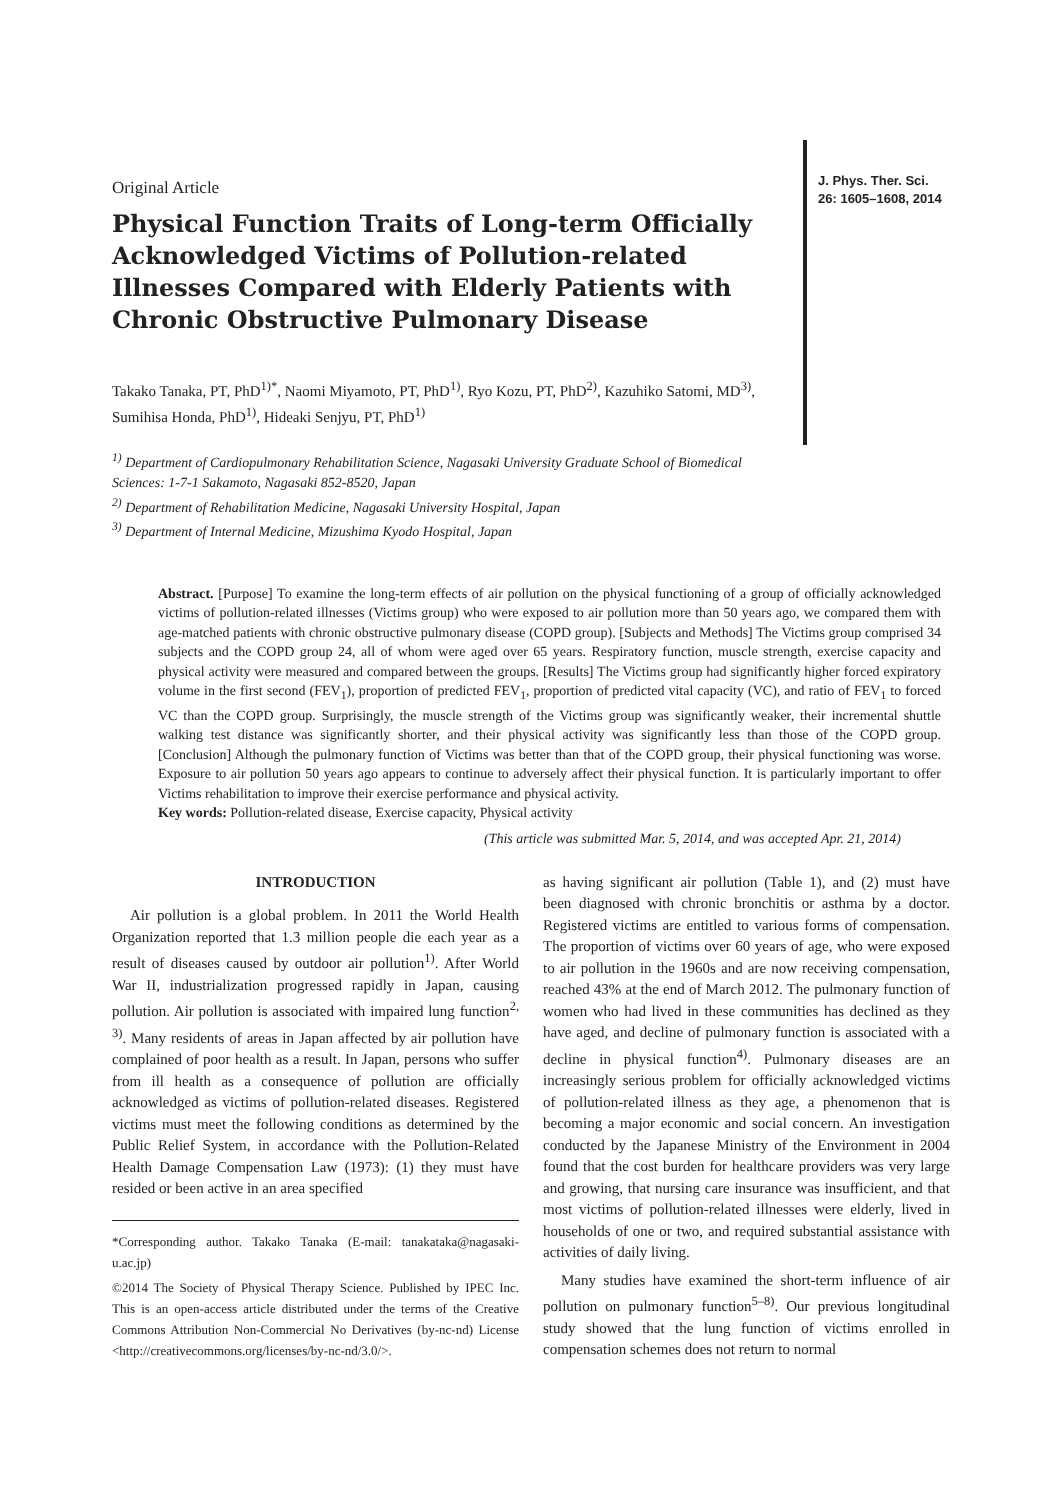J. Phys. Ther. Sci.
26: 1605–1608, 2014
Original Article
Physical Function Traits of Long-term Officially Acknowledged Victims of Pollution-related Illnesses Compared with Elderly Patients with Chronic Obstructive Pulmonary Disease
Takako Tanaka, PT, PhD<sup>1)*</sup>, Naomi Miyamoto, PT, PhD<sup>1)</sup>, Ryo Kozu, PT, PhD<sup>2)</sup>, Kazuhiko Satomi, MD<sup>3)</sup>, Sumihisa Honda, PhD<sup>1)</sup>, Hideaki Senjyu, PT, PhD<sup>1)</sup>
<sup>1)</sup> Department of Cardiopulmonary Rehabilitation Science, Nagasaki University Graduate School of Biomedical Sciences: 1-7-1 Sakamoto, Nagasaki 852-8520, Japan
<sup>2)</sup> Department of Rehabilitation Medicine, Nagasaki University Hospital, Japan
<sup>3)</sup> Department of Internal Medicine, Mizushima Kyodo Hospital, Japan
Abstract. [Purpose] To examine the long-term effects of air pollution on the physical functioning of a group of officially acknowledged victims of pollution-related illnesses (Victims group) who were exposed to air pollution more than 50 years ago, we compared them with age-matched patients with chronic obstructive pulmonary disease (COPD group). [Subjects and Methods] The Victims group comprised 34 subjects and the COPD group 24, all of whom were aged over 65 years. Respiratory function, muscle strength, exercise capacity and physical activity were measured and compared between the groups. [Results] The Victims group had significantly higher forced expiratory volume in the first second (FEV<sub>1</sub>), proportion of predicted FEV<sub>1</sub>, proportion of predicted vital capacity (VC), and ratio of FEV<sub>1</sub> to forced VC than the COPD group. Surprisingly, the muscle strength of the Victims group was significantly weaker, their incremental shuttle walking test distance was significantly shorter, and their physical activity was significantly less than those of the COPD group. [Conclusion] Although the pulmonary function of Victims was better than that of the COPD group, their physical functioning was worse. Exposure to air pollution 50 years ago appears to continue to adversely affect their physical function. It is particularly important to offer Victims rehabilitation to improve their exercise performance and physical activity.
Key words: Pollution-related disease, Exercise capacity, Physical activity
(This article was submitted Mar. 5, 2014, and was accepted Apr. 21, 2014)
INTRODUCTION
Air pollution is a global problem. In 2011 the World Health Organization reported that 1.3 million people die each year as a result of diseases caused by outdoor air pollution<sup>1)</sup>. After World War II, industrialization progressed rapidly in Japan, causing pollution. Air pollution is associated with impaired lung function<sup>2, 3)</sup>. Many residents of areas in Japan affected by air pollution have complained of poor health as a result. In Japan, persons who suffer from ill health as a consequence of pollution are officially acknowledged as victims of pollution-related diseases. Registered victims must meet the following conditions as determined by the Public Relief System, in accordance with the Pollution-Related Health Damage Compensation Law (1973): (1) they must have resided or been active in an area specified
*Corresponding author. Takako Tanaka (E-mail: tanakataka@nagasaki-u.ac.jp)
©2014 The Society of Physical Therapy Science. Published by IPEC Inc. This is an open-access article distributed under the terms of the Creative Commons Attribution Non-Commercial No Derivatives (by-nc-nd) License <http://creativecommons.org/licenses/by-nc-nd/3.0/>.
as having significant air pollution (Table 1), and (2) must have been diagnosed with chronic bronchitis or asthma by a doctor. Registered victims are entitled to various forms of compensation. The proportion of victims over 60 years of age, who were exposed to air pollution in the 1960s and are now receiving compensation, reached 43% at the end of March 2012. The pulmonary function of women who had lived in these communities has declined as they have aged, and decline of pulmonary function is associated with a decline in physical function<sup>4)</sup>. Pulmonary diseases are an increasingly serious problem for officially acknowledged victims of pollution-related illness as they age, a phenomenon that is becoming a major economic and social concern. An investigation conducted by the Japanese Ministry of the Environment in 2004 found that the cost burden for healthcare providers was very large and growing, that nursing care insurance was insufficient, and that most victims of pollution-related illnesses were elderly, lived in households of one or two, and required substantial assistance with activities of daily living.
Many studies have examined the short-term influence of air pollution on pulmonary function<sup>5–8)</sup>. Our previous longitudinal study showed that the lung function of victims enrolled in compensation schemes does not return to normal